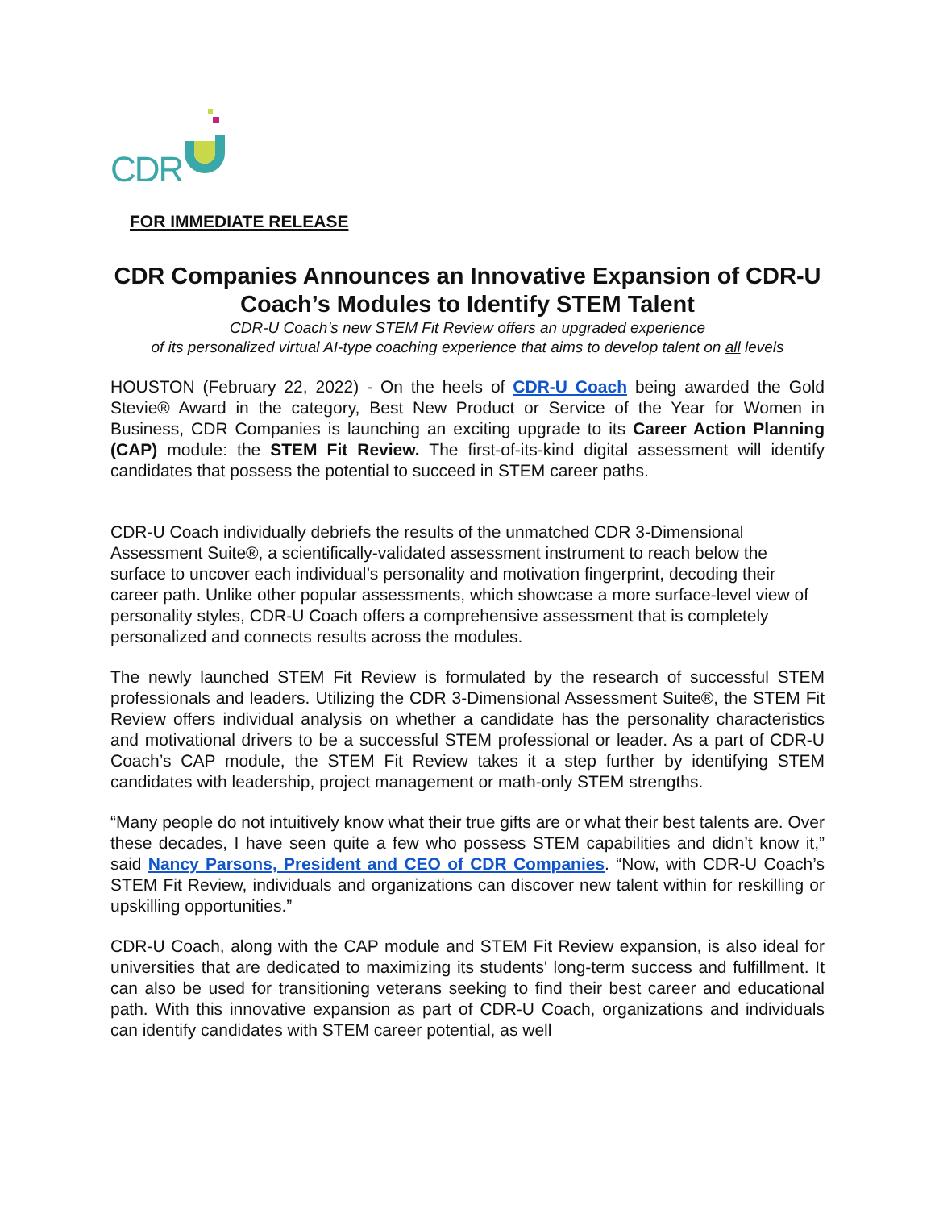CDR
FOR IMMEDIATE RELEASE
CDR Companies Announces an Innovative Expansion of CDR-U Coach’s Modules to Identify STEM Talent
CDR-U Coach’s new STEM Fit Review offers an upgraded experience
of its personalized virtual AI-type coaching experience that aims to develop talent on all levels
HOUSTON (February 22, 2022) - On the heels of CDR-U Coach being awarded the Gold Stevie® Award in the category, Best New Product or Service of the Year for Women in Business, CDR Companies is launching an exciting upgrade to its Career Action Planning (CAP) module: the STEM Fit Review. The first-of-its-kind digital assessment will identify candidates that possess the potential to succeed in STEM career paths.
CDR-U Coach individually debriefs the results of the unmatched CDR 3-Dimensional Assessment Suite®, a scientifically-validated assessment instrument to reach below the surface to uncover each individual’s personality and motivation fingerprint, decoding their career path. Unlike other popular assessments, which showcase a more surface-level view of personality styles, CDR-U Coach offers a comprehensive assessment that is completely personalized and connects results across the modules.
The newly launched STEM Fit Review is formulated by the research of successful STEM professionals and leaders. Utilizing the CDR 3-Dimensional Assessment Suite®, the STEM Fit Review offers individual analysis on whether a candidate has the personality characteristics and motivational drivers to be a successful STEM professional or leader. As a part of CDR-U Coach’s CAP module, the STEM Fit Review takes it a step further by identifying STEM candidates with leadership, project management or math-only STEM strengths.
“Many people do not intuitively know what their true gifts are or what their best talents are. Over these decades, I have seen quite a few who possess STEM capabilities and didn’t know it,” said Nancy Parsons, President and CEO of CDR Companies. “Now, with CDR-U Coach’s STEM Fit Review, individuals and organizations can discover new talent within for reskilling or upskilling opportunities.”
CDR-U Coach, along with the CAP module and STEM Fit Review expansion, is also ideal for universities that are dedicated to maximizing its students' long-term success and fulfillment. It can also be used for transitioning veterans seeking to find their best career and educational path. With this innovative expansion as part of CDR-U Coach, organizations and individuals can identify candidates with STEM career potential, as well